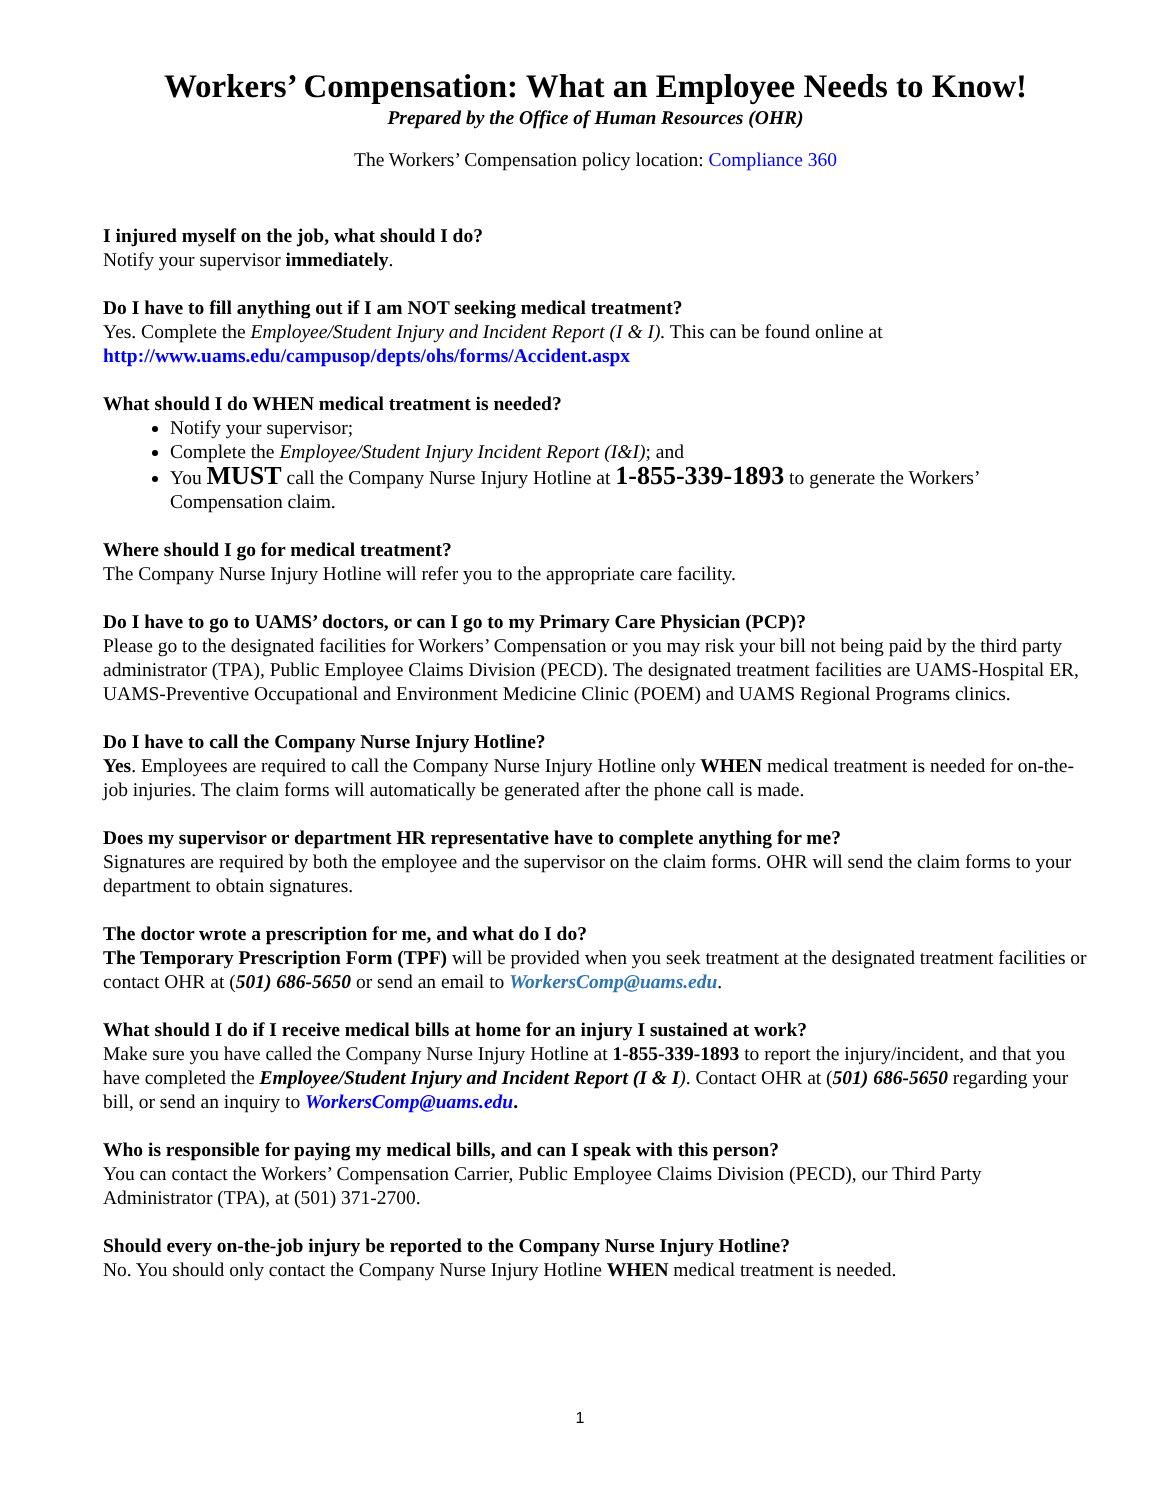Workers’ Compensation: What an Employee Needs to Know!
Prepared by the Office of Human Resources (OHR)
The Workers’ Compensation policy location: Compliance 360
I injured myself on the job, what should I do?
Notify your supervisor immediately.
Do I have to fill anything out if I am NOT seeking medical treatment?
Yes. Complete the Employee/Student Injury and Incident Report (I & I). This can be found online at
http://www.uams.edu/campusop/depts/ohs/forms/Accident.aspx
What should I do WHEN medical treatment is needed?
Notify your supervisor;
Complete the Employee/Student Injury Incident Report (I&I); and
You MUST call the Company Nurse Injury Hotline at 1-855-339-1893 to generate the Workers’ Compensation claim.
Where should I go for medical treatment?
The Company Nurse Injury Hotline will refer you to the appropriate care facility.
Do I have to go to UAMS’ doctors, or can I go to my Primary Care Physician (PCP)?
Please go to the designated facilities for Workers’ Compensation or you may risk your bill not being paid by the third party administrator (TPA), Public Employee Claims Division (PECD). The designated treatment facilities are UAMS-Hospital ER, UAMS-Preventive Occupational and Environment Medicine Clinic (POEM) and UAMS Regional Programs clinics.
Do I have to call the Company Nurse Injury Hotline?
Yes. Employees are required to call the Company Nurse Injury Hotline only WHEN medical treatment is needed for on-the-job injuries. The claim forms will automatically be generated after the phone call is made.
Does my supervisor or department HR representative have to complete anything for me?
Signatures are required by both the employee and the supervisor on the claim forms. OHR will send the claim forms to your department to obtain signatures.
The doctor wrote a prescription for me, and what do I do?
The Temporary Prescription Form (TPF) will be provided when you seek treatment at the designated treatment facilities or contact OHR at (501) 686-5650 or send an email to WorkersComp@uams.edu.
What should I do if I receive medical bills at home for an injury I sustained at work?
Make sure you have called the Company Nurse Injury Hotline at 1-855-339-1893 to report the injury/incident, and that you have completed the Employee/Student Injury and Incident Report (I & I). Contact OHR at (501) 686-5650 regarding your bill, or send an inquiry to WorkersComp@uams.edu.
Who is responsible for paying my medical bills, and can I speak with this person?
You can contact the Workers’ Compensation Carrier, Public Employee Claims Division (PECD), our Third Party Administrator (TPA), at (501) 371-2700.
Should every on-the-job injury be reported to the Company Nurse Injury Hotline?
No. You should only contact the Company Nurse Injury Hotline WHEN medical treatment is needed.
1